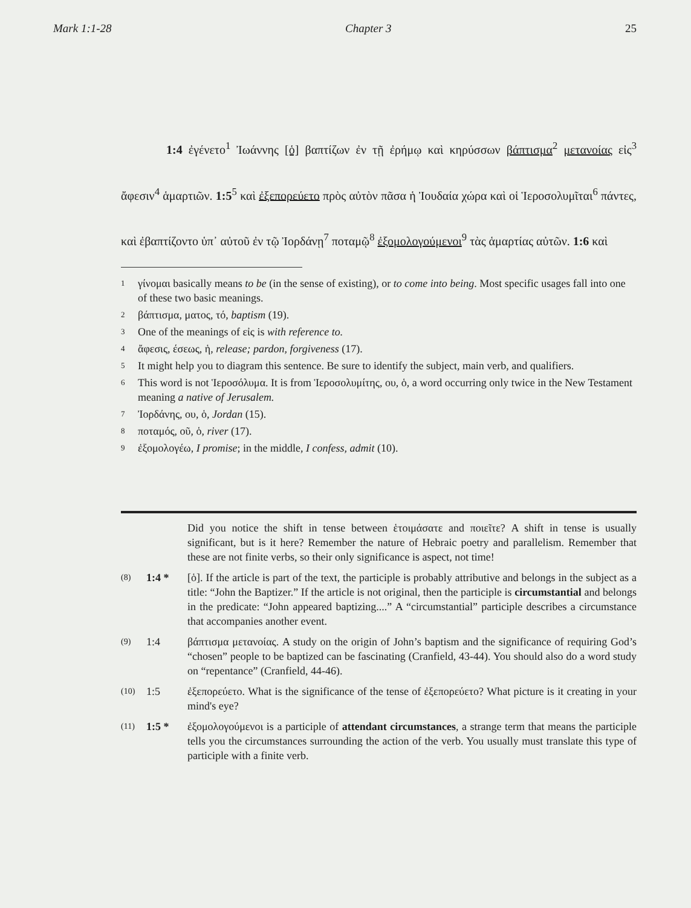Mark 1:1-28 Chapter 3 25
1:4 ἐγένετο<sup>1</sup> Ἰωάννης [ὁ] βαπτίζων ἐν τῇ ἐρήμῳ καὶ κηρύσσων βάπτισμα<sup>2</sup> μετανοίας εἰς<sup>3</sup> ἄφεσιν<sup>4</sup> ἁμαρτιῶν. 1:5<sup>5</sup> καὶ ἐξεπορεύετο πρὸς αὐτὸν πᾶσα ἡ Ἰουδαία χώρα καὶ οἱ Ἱεροσολυμῖται<sup>6</sup> πάντες, καὶ ἐβαπτίζοντο ὑπ᾽ αὐτοῦ ἐν τῷ Ἰορδάνῃ<sup>7</sup> ποταμῷ<sup>8</sup> ἐξομολογούμενοι<sup>9</sup> τὰς ἁμαρτίας αὐτῶν. 1:6 καὶ
<sup>1</sup> γίνομαι basically means to be (in the sense of existing), or to come into being. Most specific usages fall into one of these two basic meanings.
<sup>2</sup> βάπτισμα, ματος, τό, baptism (19).
<sup>3</sup> One of the meanings of εἰς is with reference to.
<sup>4</sup> ἄφεσις, έσεως, ἡ, release; pardon, forgiveness (17).
<sup>5</sup> It might help you to diagram this sentence. Be sure to identify the subject, main verb, and qualifiers.
<sup>6</sup> This word is not Ἱεροσόλυμα. It is from Ἱεροσολυμίτης, ου, ὁ, a word occurring only twice in the New Testament meaning a native of Jerusalem.
<sup>7</sup> Ἰορδάνης, ου, ὁ, Jordan (15).
<sup>8</sup> ποταμός, οῦ, ὁ, river (17).
<sup>9</sup> ἐξομολογέω, I promise; in the middle, I confess, admit (10).
Did you notice the shift in tense between ἑτοιμάσατε and ποιεῖτε? A shift in tense is usually significant, but is it here? Remember the nature of Hebraic poetry and parallelism. Remember that these are not finite verbs, so their only significance is aspect, not time!
(8) 1:4 * [ὁ]. If the article is part of the text, the participle is probably attributive and belongs in the subject as a title: “John the Baptizer.” If the article is not original, then the participle is circumstantial and belongs in the predicate: “John appeared baptizing....” A “circumstantial” participle describes a circumstance that accompanies another event.
(9) 1:4 βάπτισμα μετανοίας. A study on the origin of John’s baptism and the significance of requiring God’s “chosen” people to be baptized can be fascinating (Cranfield, 43-44). You should also do a word study on “repentance” (Cranfield, 44-46).
(10) 1:5 ἐξεπορεύετο. What is the significance of the tense of ἐξεπορεύετο? What picture is it creating in your mind's eye?
(11) 1:5 * ἐξομολογούμενοι is a participle of attendant circumstances, a strange term that means the participle tells you the circumstances surrounding the action of the verb. You usually must translate this type of participle with a finite verb.